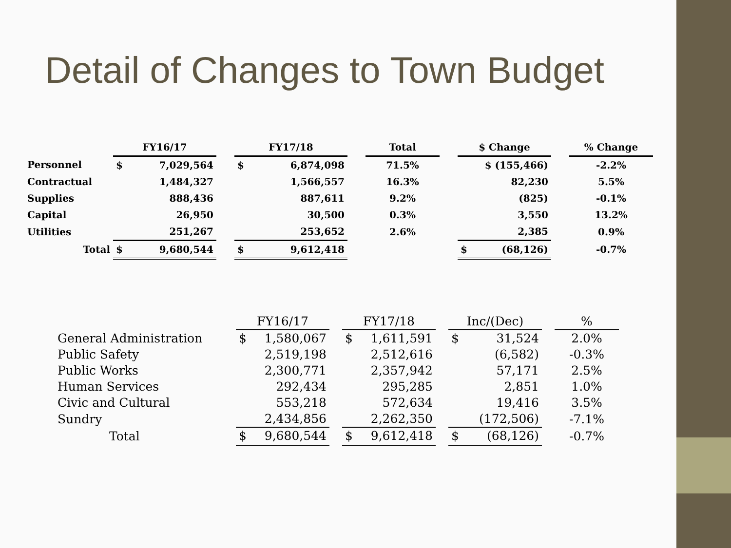Detail of Changes to Town Budget
| | FY16/17 | | | FY17/18 | | | Total | | $ Change | | | % Change |
| --- | --- | --- | --- | --- | --- | --- | --- | --- | --- | --- | --- | --- |
| Personnel | $ | 7,029,564 | | $ | 6,874,098 | | 71.5% | | | $ (155,466) | | -2.2% |
| Contractual | | 1,484,327 | | | 1,566,557 | | 16.3% | | | 82,230 | | 5.5% |
| Supplies | | 888,436 | | | 887,611 | | 9.2% | | | (825) | | -0.1% |
| Capital | | 26,950 | | | 30,500 | | 0.3% | | | 3,550 | | 13.2% |
| Utilities | | 251,267 | | | 253,652 | | 2.6% | | | 2,385 | | 0.9% |
| Total | $ | 9,680,544 | | $ | 9,612,418 | | | | $ | (68,126) | | -0.7% |
| | FY16/17 | | | FY17/18 | | | Inc/(Dec) | | | % |
| --- | --- | --- | --- | --- | --- | --- | --- | --- | --- | --- |
| General Administration | $ | 1,580,067 | | $ | 1,611,591 | | $ | 31,524 | | 2.0% |
| Public Safety | | 2,519,198 | | | 2,512,616 | | | (6,582) | | -0.3% |
| Public Works | | 2,300,771 | | | 2,357,942 | | | 57,171 | | 2.5% |
| Human Services | | 292,434 | | | 295,285 | | | 2,851 | | 1.0% |
| Civic and Cultural | | 553,218 | | | 572,634 | | | 19,416 | | 3.5% |
| Sundry | | 2,434,856 | | | 2,262,350 | | | (172,506) | | -7.1% |
| Total | $ | 9,680,544 | | $ | 9,612,418 | | $ | (68,126) | | -0.7% |